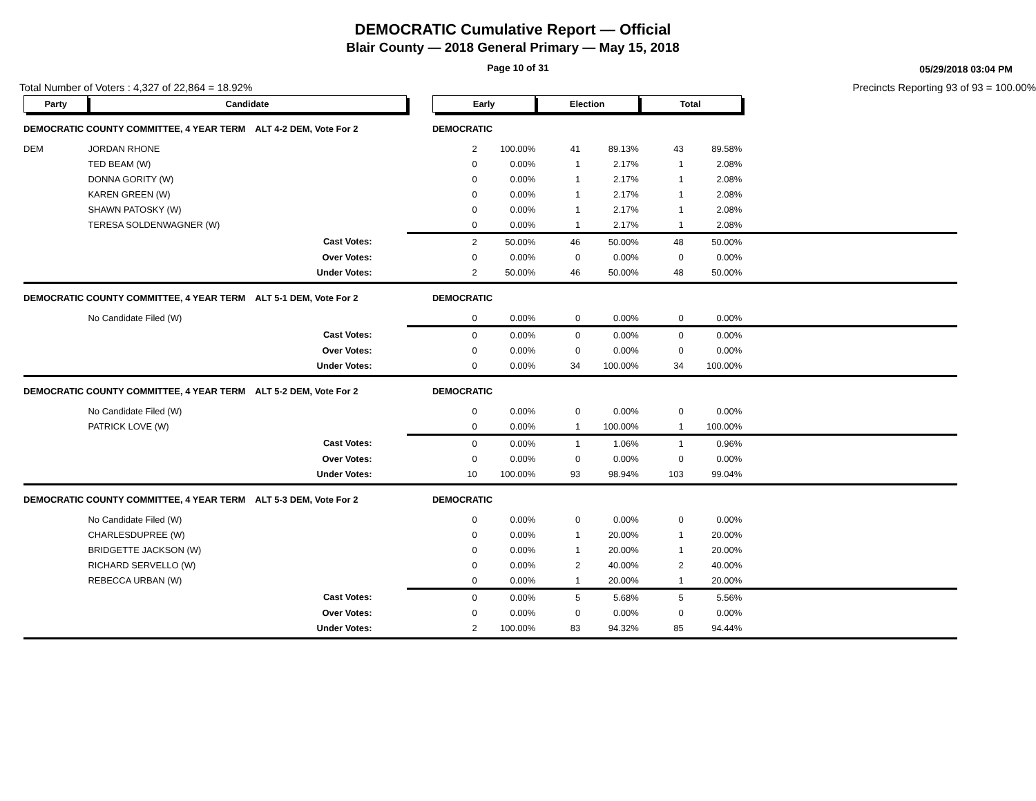DEMOCRATIC Cumulative Report — Official
Blair County — 2018 General Primary — May 15, 2018
Page 10 of 31
05/29/2018 03:04 PM
Total Number of Voters : 4,327 of 22,864 = 18.92% Precincts Reporting 93 of 93 = 100.00%
| Party | Candidate | | Early | | Election | | Total | | |
| --- | --- | --- | --- | --- | --- | --- | --- | --- | --- |
| DEMOCRATIC COUNTY COMMITTEE, 4 YEAR TERM ALT 4-2 DEM, Vote For 2 | | | DEMOCRATIC | | | | | | |
| DEM | JORDAN RHONE | | 2 | 100.00% | 41 | 89.13% | 43 | 89.58% | |
| | TED BEAM (W) | | 0 | 0.00% | 1 | 2.17% | 1 | 2.08% | |
| | DONNA GORITY (W) | | 0 | 0.00% | 1 | 2.17% | 1 | 2.08% | |
| | KAREN GREEN (W) | | 0 | 0.00% | 1 | 2.17% | 1 | 2.08% | |
| | SHAWN PATOSKY (W) | | 0 | 0.00% | 1 | 2.17% | 1 | 2.08% | |
| | TERESA SOLDENWAGNER (W) | | 0 | 0.00% | 1 | 2.17% | 1 | 2.08% | |
| | Cast Votes: | | 2 | 50.00% | 46 | 50.00% | 48 | 50.00% | |
| | Over Votes: | | 0 | 0.00% | 0 | 0.00% | 0 | 0.00% | |
| | Under Votes: | | 2 | 50.00% | 46 | 50.00% | 48 | 50.00% | |
| DEMOCRATIC COUNTY COMMITTEE, 4 YEAR TERM ALT 5-1 DEM, Vote For 2 | | | DEMOCRATIC | | | | | | |
| | No Candidate Filed (W) | | 0 | 0.00% | 0 | 0.00% | 0 | 0.00% | |
| | Cast Votes: | | 0 | 0.00% | 0 | 0.00% | 0 | 0.00% | |
| | Over Votes: | | 0 | 0.00% | 0 | 0.00% | 0 | 0.00% | |
| | Under Votes: | | 0 | 0.00% | 34 | 100.00% | 34 | 100.00% | |
| DEMOCRATIC COUNTY COMMITTEE, 4 YEAR TERM ALT 5-2 DEM, Vote For 2 | | | DEMOCRATIC | | | | | | |
| | No Candidate Filed (W) | | 0 | 0.00% | 0 | 0.00% | 0 | 0.00% | |
| | PATRICK LOVE (W) | | 0 | 0.00% | 1 | 100.00% | 1 | 100.00% | |
| | Cast Votes: | | 0 | 0.00% | 1 | 1.06% | 1 | 0.96% | |
| | Over Votes: | | 0 | 0.00% | 0 | 0.00% | 0 | 0.00% | |
| | Under Votes: | | 10 | 100.00% | 93 | 98.94% | 103 | 99.04% | |
| DEMOCRATIC COUNTY COMMITTEE, 4 YEAR TERM ALT 5-3 DEM, Vote For 2 | | | DEMOCRATIC | | | | | | |
| | No Candidate Filed (W) | | 0 | 0.00% | 0 | 0.00% | 0 | 0.00% | |
| | CHARLESDUPREE (W) | | 0 | 0.00% | 1 | 20.00% | 1 | 20.00% | |
| | BRIDGETTE JACKSON (W) | | 0 | 0.00% | 1 | 20.00% | 1 | 20.00% | |
| | RICHARD SERVELLO (W) | | 0 | 0.00% | 2 | 40.00% | 2 | 40.00% | |
| | REBECCA URBAN (W) | | 0 | 0.00% | 1 | 20.00% | 1 | 20.00% | |
| | Cast Votes: | | 0 | 0.00% | 5 | 5.68% | 5 | 5.56% | |
| | Over Votes: | | 0 | 0.00% | 0 | 0.00% | 0 | 0.00% | |
| | Under Votes: | | 2 | 100.00% | 83 | 94.32% | 85 | 94.44% | |